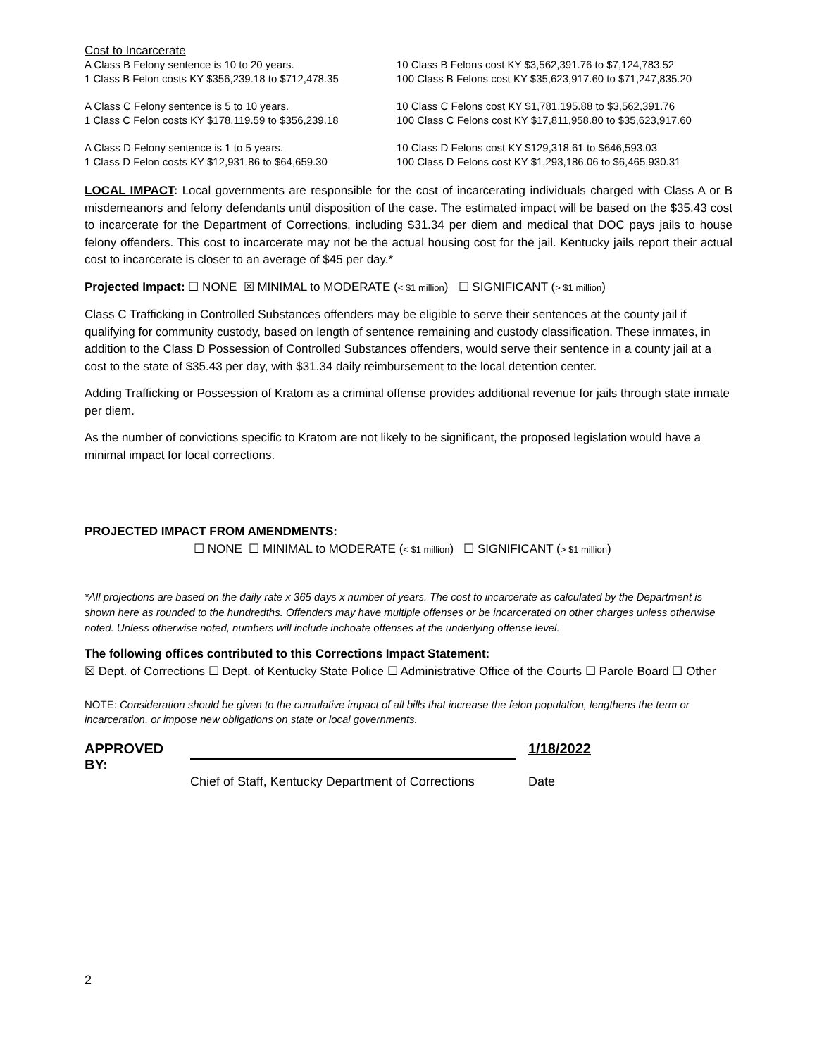Cost to Incarcerate
A Class B Felony sentence is 10 to 20 years.
1 Class B Felon costs KY $356,239.18 to $712,478.35
10 Class B Felons cost KY $3,562,391.76 to $7,124,783.52
100 Class B Felons cost KY $35,623,917.60 to $71,247,835.20
A Class C Felony sentence is 5 to 10 years.
1 Class C Felon costs KY $178,119.59 to $356,239.18
10 Class C Felons cost KY $1,781,195.88 to $3,562,391.76
100 Class C Felons cost KY $17,811,958.80 to $35,623,917.60
A Class D Felony sentence is 1 to 5 years.
1 Class D Felon costs KY $12,931.86 to $64,659.30
10 Class D Felons cost KY $129,318.61 to $646,593.03
100 Class D Felons cost KY $1,293,186.06 to $6,465,930.31
LOCAL IMPACT: Local governments are responsible for the cost of incarcerating individuals charged with Class A or B misdemeanors and felony defendants until disposition of the case. The estimated impact will be based on the $35.43 cost to incarcerate for the Department of Corrections, including $31.34 per diem and medical that DOC pays jails to house felony offenders. This cost to incarcerate may not be the actual housing cost for the jail. Kentucky jails report their actual cost to incarcerate is closer to an average of $45 per day.*
Projected Impact: ☐ NONE ☒ MINIMAL to MODERATE (< $1 million) ☐ SIGNIFICANT (> $1 million)
Class C Trafficking in Controlled Substances offenders may be eligible to serve their sentences at the county jail if qualifying for community custody, based on length of sentence remaining and custody classification. These inmates, in addition to the Class D Possession of Controlled Substances offenders, would serve their sentence in a county jail at a cost to the state of $35.43 per day, with $31.34 daily reimbursement to the local detention center.
Adding Trafficking or Possession of Kratom as a criminal offense provides additional revenue for jails through state inmate per diem.
As the number of convictions specific to Kratom are not likely to be significant, the proposed legislation would have a minimal impact for local corrections.
PROJECTED IMPACT FROM AMENDMENTS:
☐ NONE ☐ MINIMAL to MODERATE (< $1 million) ☐ SIGNIFICANT (> $1 million)
*All projections are based on the daily rate x 365 days x number of years. The cost to incarcerate as calculated by the Department is shown here as rounded to the hundredths. Offenders may have multiple offenses or be incarcerated on other charges unless otherwise noted. Unless otherwise noted, numbers will include inchoate offenses at the underlying offense level.
The following offices contributed to this Corrections Impact Statement:
☒ Dept. of Corrections ☐ Dept. of Kentucky State Police ☐ Administrative Office of the Courts ☐ Parole Board ☐ Other
NOTE: Consideration should be given to the cumulative impact of all bills that increase the felon population, lengthens the term or incarceration, or impose new obligations on state or local governments.
APPROVED BY: 1/18/2022
Chief of Staff, Kentucky Department of Corrections
Date
2